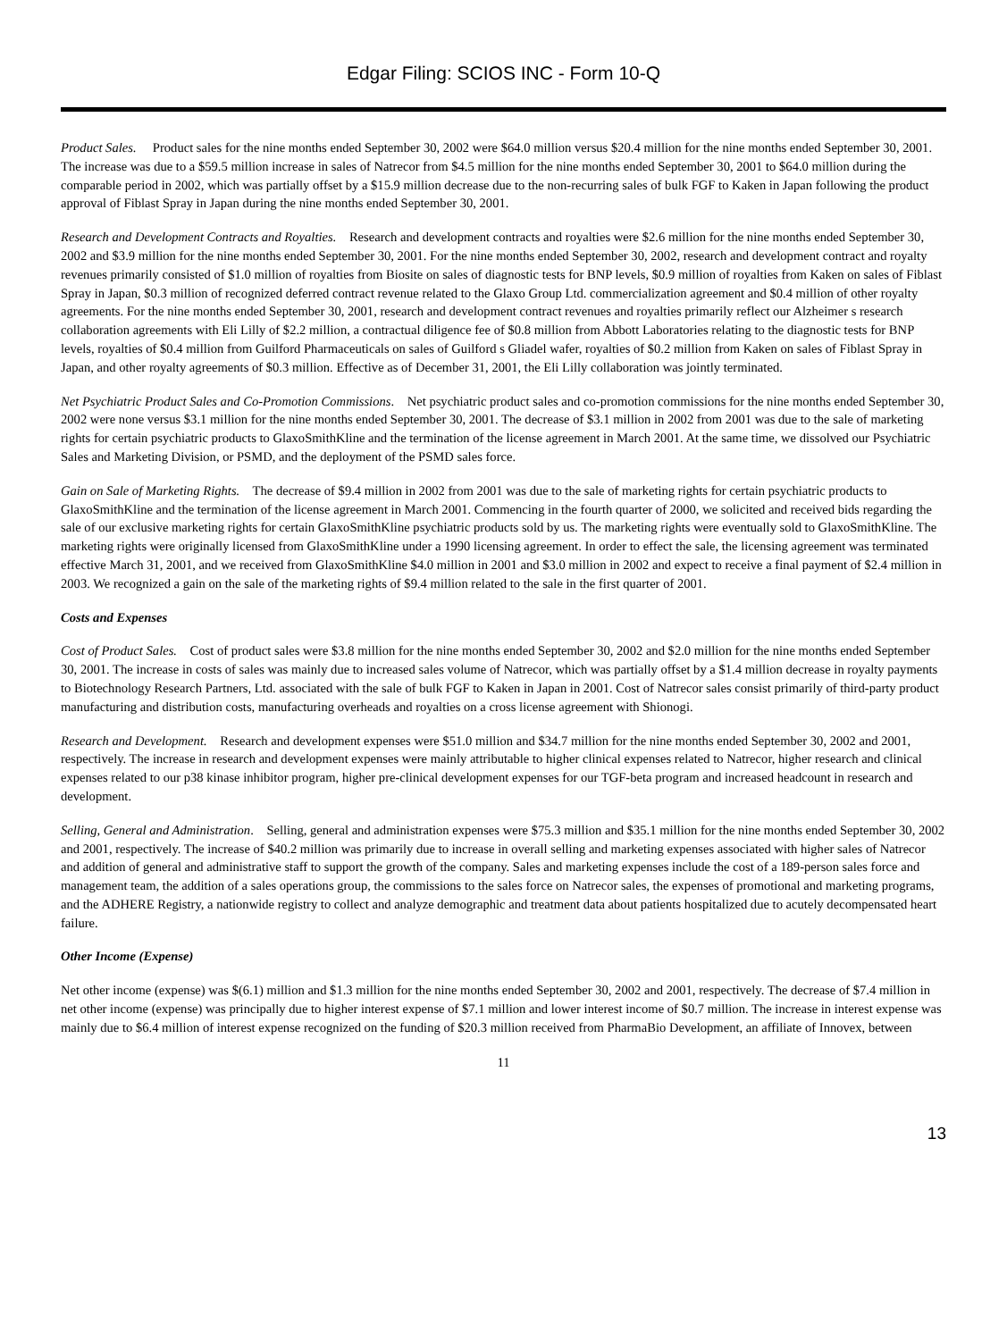Edgar Filing: SCIOS INC - Form 10-Q
Product Sales. Product sales for the nine months ended September 30, 2002 were $64.0 million versus $20.4 million for the nine months ended September 30, 2001. The increase was due to a $59.5 million increase in sales of Natrecor from $4.5 million for the nine months ended September 30, 2001 to $64.0 million during the comparable period in 2002, which was partially offset by a $15.9 million decrease due to the non-recurring sales of bulk FGF to Kaken in Japan following the product approval of Fiblast Spray in Japan during the nine months ended September 30, 2001.
Research and Development Contracts and Royalties. Research and development contracts and royalties were $2.6 million for the nine months ended September 30, 2002 and $3.9 million for the nine months ended September 30, 2001. For the nine months ended September 30, 2002, research and development contract and royalty revenues primarily consisted of $1.0 million of royalties from Biosite on sales of diagnostic tests for BNP levels, $0.9 million of royalties from Kaken on sales of Fiblast Spray in Japan, $0.3 million of recognized deferred contract revenue related to the Glaxo Group Ltd. commercialization agreement and $0.4 million of other royalty agreements. For the nine months ended September 30, 2001, research and development contract revenues and royalties primarily reflect our Alzheimer s research collaboration agreements with Eli Lilly of $2.2 million, a contractual diligence fee of $0.8 million from Abbott Laboratories relating to the diagnostic tests for BNP levels, royalties of $0.4 million from Guilford Pharmaceuticals on sales of Guilford s Gliadel wafer, royalties of $0.2 million from Kaken on sales of Fiblast Spray in Japan, and other royalty agreements of $0.3 million. Effective as of December 31, 2001, the Eli Lilly collaboration was jointly terminated.
Net Psychiatric Product Sales and Co-Promotion Commissions. Net psychiatric product sales and co-promotion commissions for the nine months ended September 30, 2002 were none versus $3.1 million for the nine months ended September 30, 2001. The decrease of $3.1 million in 2002 from 2001 was due to the sale of marketing rights for certain psychiatric products to GlaxoSmithKline and the termination of the license agreement in March 2001. At the same time, we dissolved our Psychiatric Sales and Marketing Division, or PSMD, and the deployment of the PSMD sales force.
Gain on Sale of Marketing Rights. The decrease of $9.4 million in 2002 from 2001 was due to the sale of marketing rights for certain psychiatric products to GlaxoSmithKline and the termination of the license agreement in March 2001. Commencing in the fourth quarter of 2000, we solicited and received bids regarding the sale of our exclusive marketing rights for certain GlaxoSmithKline psychiatric products sold by us. The marketing rights were eventually sold to GlaxoSmithKline. The marketing rights were originally licensed from GlaxoSmithKline under a 1990 licensing agreement. In order to effect the sale, the licensing agreement was terminated effective March 31, 2001, and we received from GlaxoSmithKline $4.0 million in 2001 and $3.0 million in 2002 and expect to receive a final payment of $2.4 million in 2003. We recognized a gain on the sale of the marketing rights of $9.4 million related to the sale in the first quarter of 2001.
Costs and Expenses
Cost of Product Sales. Cost of product sales were $3.8 million for the nine months ended September 30, 2002 and $2.0 million for the nine months ended September 30, 2001. The increase in costs of sales was mainly due to increased sales volume of Natrecor, which was partially offset by a $1.4 million decrease in royalty payments to Biotechnology Research Partners, Ltd. associated with the sale of bulk FGF to Kaken in Japan in 2001. Cost of Natrecor sales consist primarily of third-party product manufacturing and distribution costs, manufacturing overheads and royalties on a cross license agreement with Shionogi.
Research and Development. Research and development expenses were $51.0 million and $34.7 million for the nine months ended September 30, 2002 and 2001, respectively. The increase in research and development expenses were mainly attributable to higher clinical expenses related to Natrecor, higher research and clinical expenses related to our p38 kinase inhibitor program, higher pre-clinical development expenses for our TGF-beta program and increased headcount in research and development.
Selling, General and Administration. Selling, general and administration expenses were $75.3 million and $35.1 million for the nine months ended September 30, 2002 and 2001, respectively. The increase of $40.2 million was primarily due to increase in overall selling and marketing expenses associated with higher sales of Natrecor and addition of general and administrative staff to support the growth of the company. Sales and marketing expenses include the cost of a 189-person sales force and management team, the addition of a sales operations group, the commissions to the sales force on Natrecor sales, the expenses of promotional and marketing programs, and the ADHERE Registry, a nationwide registry to collect and analyze demographic and treatment data about patients hospitalized due to acutely decompensated heart failure.
Other Income (Expense)
Net other income (expense) was $(6.1) million and $1.3 million for the nine months ended September 30, 2002 and 2001, respectively. The decrease of $7.4 million in net other income (expense) was principally due to higher interest expense of $7.1 million and lower interest income of $0.7 million. The increase in interest expense was mainly due to $6.4 million of interest expense recognized on the funding of $20.3 million received from PharmaBio Development, an affiliate of Innovex, between
11
13